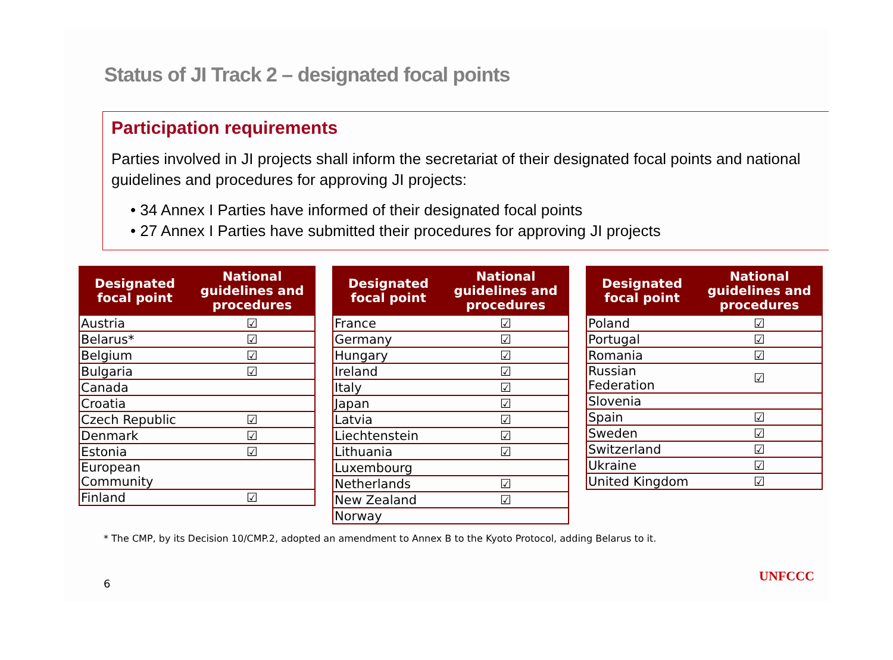Status of JI Track 2 – designated focal points
Participation requirements
Parties involved in JI projects shall inform the secretariat of their designated focal points and national guidelines and procedures for approving JI projects:
• 34 Annex I Parties have informed of their designated focal points
• 27 Annex I Parties have submitted their procedures for approving JI projects
| Designated focal point | National guidelines and procedures |
| --- | --- |
| Austria | ☑ |
| Belarus* | ☑ |
| Belgium | ☑ |
| Bulgaria | ☑ |
| Canada | |
| Croatia | |
| Czech Republic | ☑ |
| Denmark | ☑ |
| Estonia | ☑ |
| European Community | |
| Finland | ☑ |
| Designated focal point | National guidelines and procedures |
| --- | --- |
| France | ☑ |
| Germany | ☑ |
| Hungary | ☑ |
| Ireland | ☑ |
| Italy | ☑ |
| Japan | ☑ |
| Latvia | ☑ |
| Liechtenstein | ☑ |
| Lithuania | ☑ |
| Luxembourg | |
| Netherlands | ☑ |
| New Zealand | ☑ |
| Norway | |
| Designated focal point | National guidelines and procedures |
| --- | --- |
| Poland | ☑ |
| Portugal | ☑ |
| Romania | ☑ |
| Russian Federation | ☑ |
| Slovenia | |
| Spain | ☑ |
| Sweden | ☑ |
| Switzerland | ☑ |
| Ukraine | ☑ |
| United Kingdom | ☑ |
* The CMP, by its Decision 10/CMP.2, adopted an amendment to Annex B to the Kyoto Protocol, adding Belarus to it.
6
UNFCCC